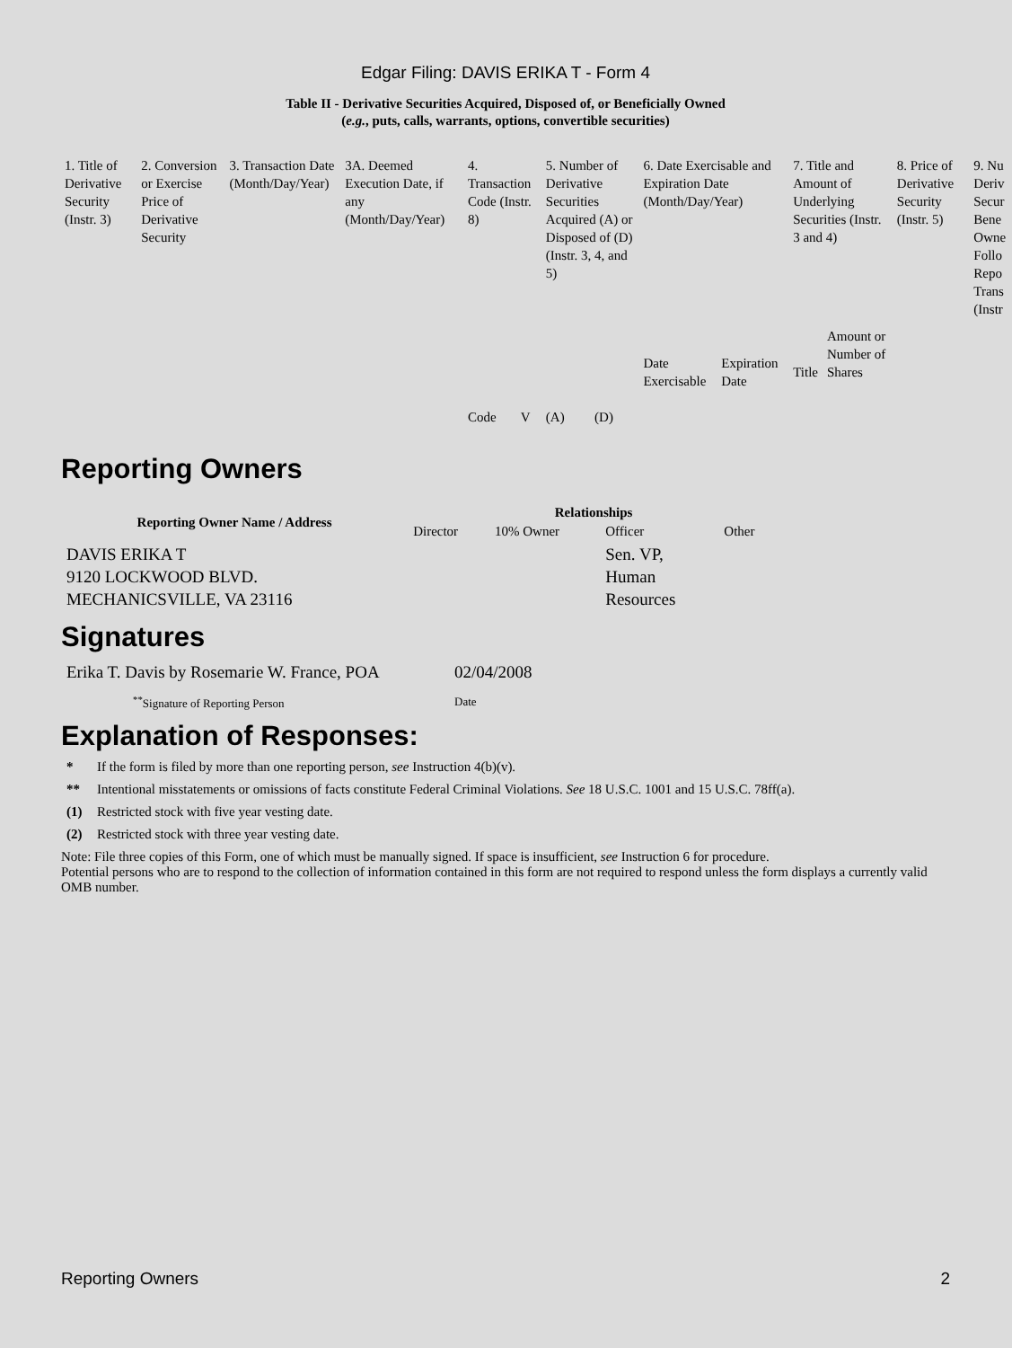Edgar Filing: DAVIS ERIKA T - Form 4
Table II - Derivative Securities Acquired, Disposed of, or Beneficially Owned
(e.g., puts, calls, warrants, options, convertible securities)
| 1. Title of Derivative Security (Instr. 3) | 2. Conversion or Exercise Price of Derivative Security | 3. Transaction Date (Month/Day/Year) | 3A. Deemed Execution Date, if any (Month/Day/Year) | 4. Transaction Code (Instr. 8) | | 5. Number of Derivative Securities Acquired (A) or Disposed of (D) (Instr. 3, 4, and 5) | | 6. Date Exercisable and Expiration Date (Month/Day/Year) | | 7. Title and Amount of Underlying Securities (Instr. 3 and 4) | | 8. Price of Derivative Security (Instr. 5) | 9. Nu Deriv Secur Bene Owne Follo Repo Trans (Instr |
| | | | | Code | V | (A) | (D) | Date Exercisable | Expiration Date | Title | Amount or Number of Shares | | |
Reporting Owners
| Reporting Owner Name / Address | Relationships | | | |
| --- | --- | --- | --- | --- |
| | Director | 10% Owner | Officer | Other |
| DAVIS ERIKA T 9120 LOCKWOOD BLVD. MECHANICSVILLE, VA 23116 | | | Sen. VP, Human Resources | |
Signatures
| Erika T. Davis by Rosemarie W. France, POA | 02/04/2008 |
| <sup>**</sup> Signature of Reporting Person | Date |
Explanation of Responses:
* If the form is filed by more than one reporting person, see Instruction 4(b)(v).
** Intentional misstatements or omissions of facts constitute Federal Criminal Violations. See 18 U.S.C. 1001 and 15 U.S.C. 78ff(a).
(1) Restricted stock with five year vesting date.
(2) Restricted stock with three year vesting date.
Note: File three copies of this Form, one of which must be manually signed. If space is insufficient, see Instruction 6 for procedure.
Potential persons who are to respond to the collection of information contained in this form are not required to respond unless the form displays a currently valid OMB number.
Reporting Owners 2